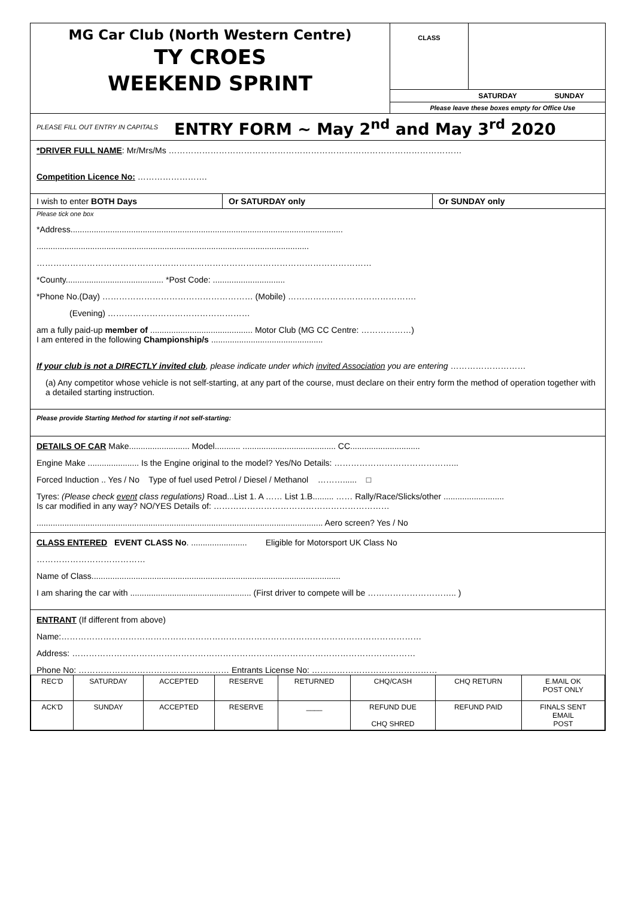MG Car Club (North Western Centre)
TY CROES
WEEKEND SPRINT
CLASS
SATURDAY SUNDAY
Please leave these boxes empty for Office Use
PLEASE FILL OUT ENTRY IN CAPITALS ENTRY FORM ~ May 2<sup>nd</sup> and May 3<sup>rd</sup> 2020
*DRIVER FULL NAME: Mr/Mrs/Ms ……………………………………………………………………………………………
Competition Licence No: …………………….
I wish to enter BOTH Days Or SATURDAY only Or SUNDAY only
Please tick one box
*Address.....................................................................................................................
.....................................................................................................................
…………………………………………………………………………………………………………
*County.......................................... *Post Code: ...............................
*Phone No.(Day) ……………………………………………… (Mobile) ……………………………………….
(Evening) ……………………………………………
am a fully paid-up member of ............................................ Motor Club (MG CC Centre: ………………)
I am entered in the following Championship/s ................................................
If your club is not a DIRECTLY invited club, please indicate under which invited Association you are entering ………………………
(a) Any competitor whose vehicle is not self-starting, at any part of the course, must declare on their entry form the method of operation together with a detailed starting instruction.
Please provide Starting Method for starting if not self-starting:
DETAILS OF CAR Make.......................... Model........... ........................................ CC..............................
Engine Make ...................... Is the Engine original to the model? Yes/No Details: ……………………………………...
Forced Induction .. Yes / No Type of fuel used Petrol / Diesel / Methanol ………...... □
Tyres: (Please check event class regulations) Road...List 1. A …… List 1.B......... …… Rally/Race/Slicks/other ..........................
Is car modified in any way? NO/YES Details of: ………………………………………………………
........................................................................................................................... Aero screen? Yes / No
CLASS ENTERED EVENT CLASS No. ........................ Eligible for Motorsport UK Class No
…………………………………
Name of Class...........................................................................................................
I am sharing the car with .................................................... (First driver to compete will be ………………………….. )
ENTRANT (If different from above)
Name:…………………………………………………………………………………………………………………
Address: ……………………………………………………………………………………………………………
Phone No: ……………………………………………… Entrants License No: ………………………………………
| REC'D | SATURDAY | ACCEPTED | RESERVE | RETURNED | CHQ/CASH | CHQ RETURN | E.MAIL OK POST ONLY |
| ACK'D | SUNDAY | ACCEPTED | RESERVE | ____ | REFUND DUE CHQ SHRED | REFUND PAID | FINALS SENT EMAIL POST |